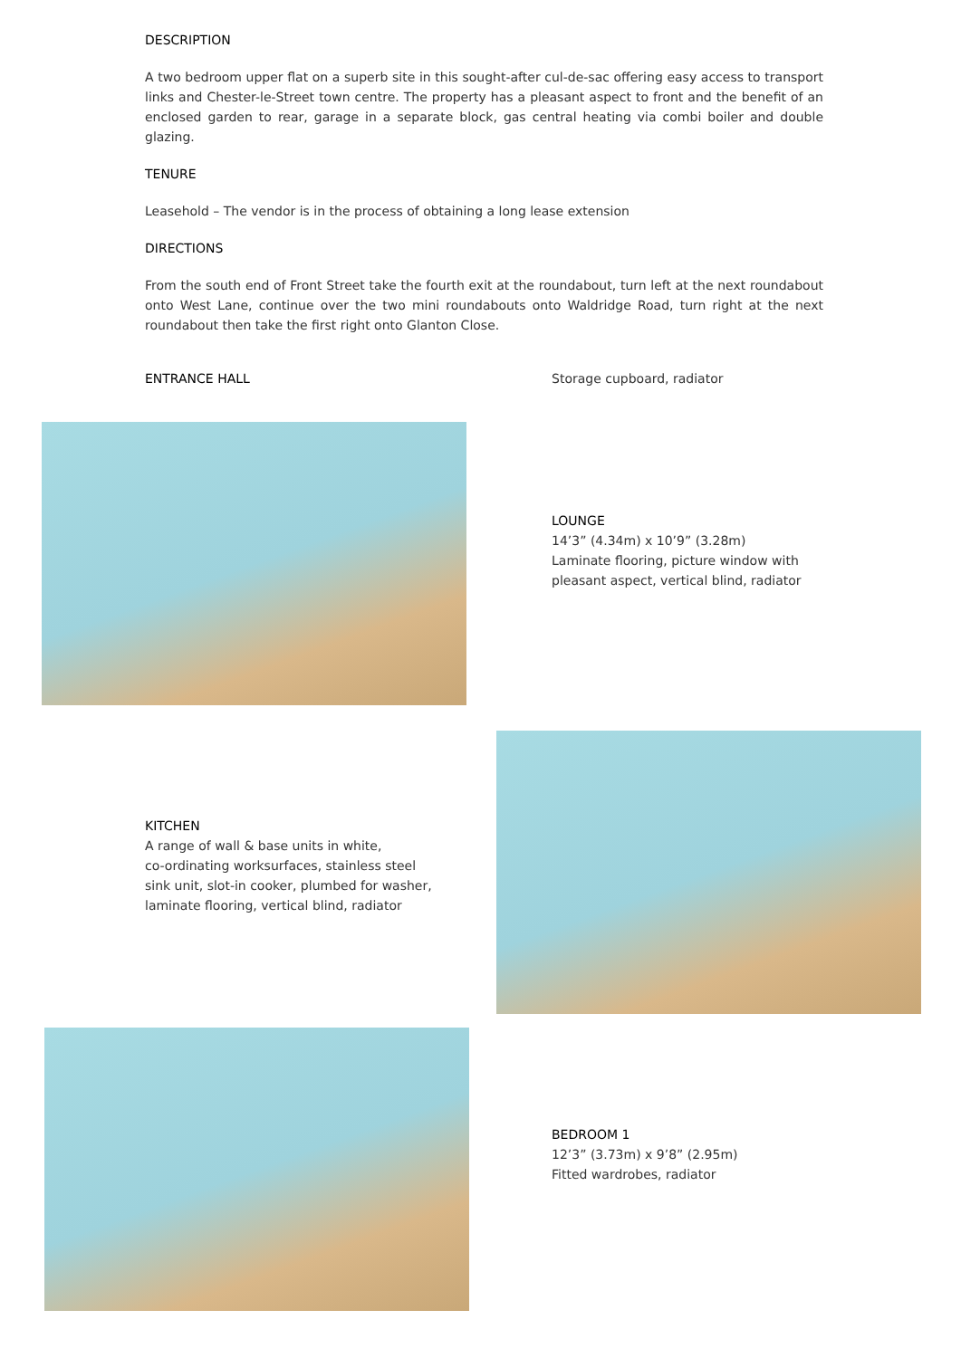DESCRIPTION
A two bedroom upper flat on a superb site in this sought-after cul-de-sac offering easy access to transport links and Chester-le-Street town centre. The property has a pleasant aspect to front and the benefit of an enclosed garden to rear, garage in a separate block, gas central heating via combi boiler and double glazing.
TENURE
Leasehold – The vendor is in the process of obtaining a long lease extension
DIRECTIONS
From the south end of Front Street take the fourth exit at the roundabout, turn left at the next roundabout onto West Lane, continue over the two mini roundabouts onto Waldridge Road, turn right at the next roundabout then take the first right onto Glanton Close.
ENTRANCE HALL Storage cupboard, radiator
LOUNGE
14’3” (4.34m) x 10’9” (3.28m)
Laminate flooring, picture window with
pleasant aspect, vertical blind, radiator
KITCHEN
A range of wall & base units in white,
co-ordinating worksurfaces, stainless steel
sink unit, slot-in cooker, plumbed for washer,
laminate flooring, vertical blind, radiator
BEDROOM 1
12’3” (3.73m) x 9’8” (2.95m)
Fitted wardrobes, radiator